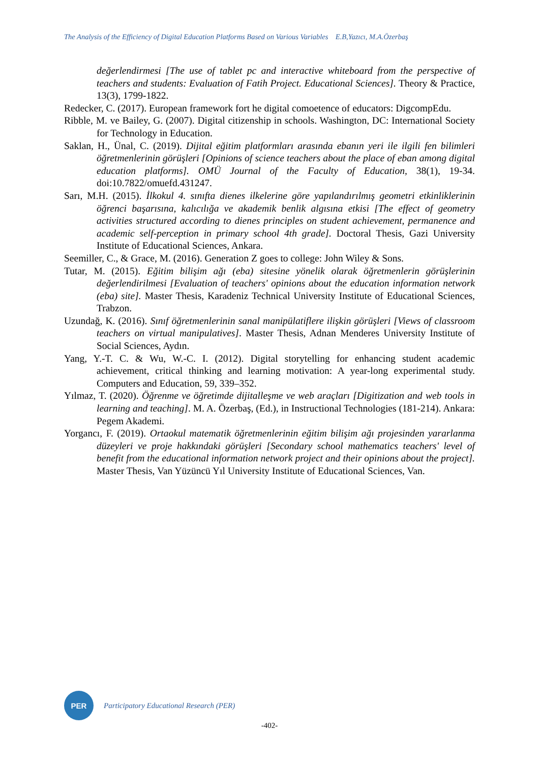The Analysis of the Efficiency of Digital Education Platforms Based on Various Variables E.B,Yazıcı, M.A.Özerbaş
değerlendirmesi [The use of tablet pc and interactive whiteboard from the perspective of teachers and students: Evaluation of Fatih Project. Educational Sciences]. Theory & Practice, 13(3), 1799-1822.
Redecker, C. (2017). European framework fort he digital comoetence of educators: DigcompEdu.
Ribble, M. ve Bailey, G. (2007). Digital citizenship in schools. Washington, DC: International Society for Technology in Education.
Saklan, H., Ünal, C. (2019). Dijital eğitim platformları arasında ebanın yeri ile ilgili fen bilimleri öğretmenlerinin görüşleri [Opinions of science teachers about the place of eban among digital education platforms]. OMÜ Journal of the Faculty of Education, 38(1), 19-34. doi:10.7822/omuefd.431247.
Sarı, M.H. (2015). İlkokul 4. sınıfta dienes ilkelerine göre yapılandırılmış geometri etkinliklerinin öğrenci başarısına, kalıcılığa ve akademik benlik algısına etkisi [The effect of geometry activities structured according to dienes principles on student achievement, permanence and academic self-perception in primary school 4th grade]. Doctoral Thesis, Gazi University Institute of Educational Sciences, Ankara.
Seemiller, C., & Grace, M. (2016). Generation Z goes to college: John Wiley & Sons.
Tutar, M. (2015). Eğitim bilişim ağı (eba) sitesine yönelik olarak öğretmenlerin görüşlerinin değerlendirilmesi [Evaluation of teachers' opinions about the education information network (eba) site]. Master Thesis, Karadeniz Technical University Institute of Educational Sciences, Trabzon.
Uzundağ, K. (2016). Sınıf öğretmenlerinin sanal manipülatiflere ilişkin görüşleri [Views of classroom teachers on virtual manipulatives]. Master Thesis, Adnan Menderes University Institute of Social Sciences, Aydın.
Yang, Y.-T. C. & Wu, W.-C. I. (2012). Digital storytelling for enhancing student academic achievement, critical thinking and learning motivation: A year-long experimental study. Computers and Education, 59, 339–352.
Yılmaz, T. (2020). Öğrenme ve öğretimde dijitalleşme ve web araçları [Digitization and web tools in learning and teaching]. M. A. Özerbaş, (Ed.), in Instructional Technologies (181-214). Ankara: Pegem Akademi.
Yorgancı, F. (2019). Ortaokul matematik öğretmenlerinin eğitim bilişim ağı projesinden yararlanma düzeyleri ve proje hakkındaki görüşleri [Secondary school mathematics teachers' level of benefit from the educational information network project and their opinions about the project]. Master Thesis, Van Yüzüncü Yıl University Institute of Educational Sciences, Van.
PER
Participatory Educational Research (PER)
-402-